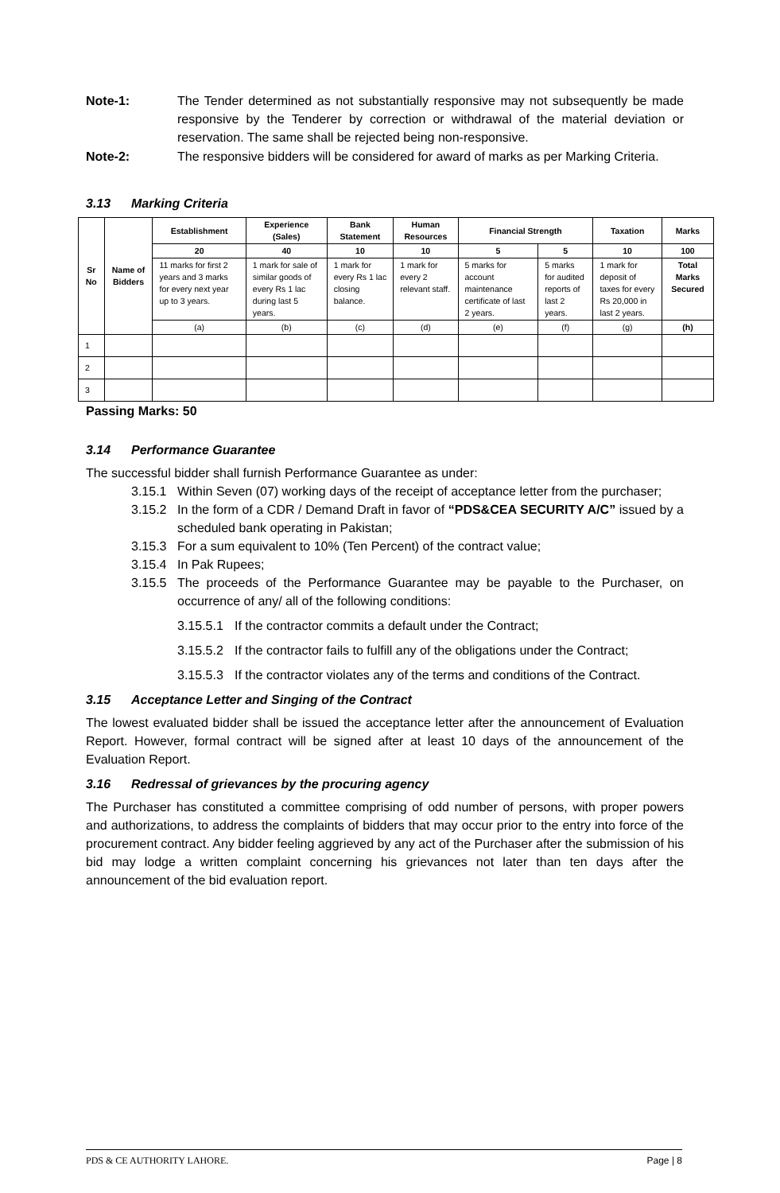Note-1: The Tender determined as not substantially responsive may not subsequently be made responsive by the Tenderer by correction or withdrawal of the material deviation or reservation. The same shall be rejected being non-responsive.
Note-2: The responsive bidders will be considered for award of marks as per Marking Criteria.
3.13 Marking Criteria
| Sr No | Name of Bidders | Establishment | Experience (Sales) | Bank Statement | Human Resources | Financial Strength | | Taxation | Marks |
| --- | --- | --- | --- | --- | --- | --- | --- | --- | --- |
| | | 20 | 40 | 10 | 10 | 5 | 5 | 10 | 100 |
| | | 11 marks for first 2 years and 3 marks for every next year up to 3 years. | 1 mark for sale of similar goods of every Rs 1 lac during last 5 years. | 1 mark for every Rs 1 lac closing balance. | 1 mark for every 2 relevant staff. | 5 marks for account maintenance certificate of last 2 years. | 5 marks for audited reports of last 2 years. | 1 mark for deposit of taxes for every Rs 20,000 in last 2 years. | Total Marks Secured |
| | | (a) | (b) | (c) | (d) | (e) | (f) | (g) | (h) |
| 1 | | | | | | | | | |
| 2 | | | | | | | | | |
| 3 | | | | | | | | | |
Passing Marks: 50
3.14 Performance Guarantee
The successful bidder shall furnish Performance Guarantee as under:
3.15.1 Within Seven (07) working days of the receipt of acceptance letter from the purchaser;
3.15.2 In the form of a CDR / Demand Draft in favor of “PDS&CEA SECURITY A/C” issued by a scheduled bank operating in Pakistan;
3.15.3 For a sum equivalent to 10% (Ten Percent) of the contract value;
3.15.4 In Pak Rupees;
3.15.5 The proceeds of the Performance Guarantee may be payable to the Purchaser, on occurrence of any/ all of the following conditions:
3.15.5.1
If the contractor commits a default under the Contract;
3.15.5.2
If the contractor fails to fulfill any of the obligations under the Contract;
3.15.5.3
If the contractor violates any of the terms and conditions of the Contract.
3.15 Acceptance Letter and Singing of the Contract
The lowest evaluated bidder shall be issued the acceptance letter after the announcement of Evaluation Report. However, formal contract will be signed after at least 10 days of the announcement of the Evaluation Report.
3.16 Redressal of grievances by the procuring agency
The Purchaser has constituted a committee comprising of odd number of persons, with proper powers and authorizations, to address the complaints of bidders that may occur prior to the entry into force of the procurement contract. Any bidder feeling aggrieved by any act of the Purchaser after the submission of his bid may lodge a written complaint concerning his grievances not later than ten days after the announcement of the bid evaluation report.
PDS & CE AUTHORITY LAHORE. Page | 8